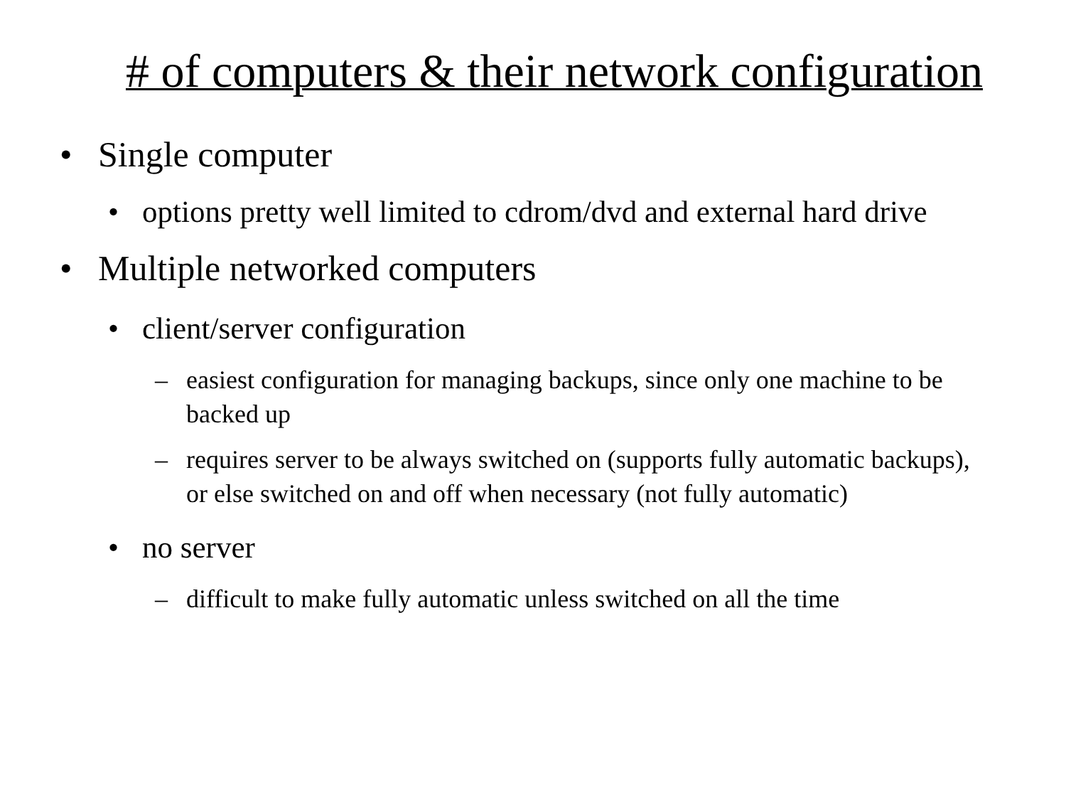# of computers & their network configuration
• Single computer
• options pretty well limited to cdrom/dvd and external hard drive
• Multiple networked computers
• client/server configuration
– easiest configuration for managing backups, since only one machine to be backed up
– requires server to be always switched on (supports fully automatic backups), or else switched on and off when necessary (not fully automatic)
• no server
– difficult to make fully automatic unless switched on all the time